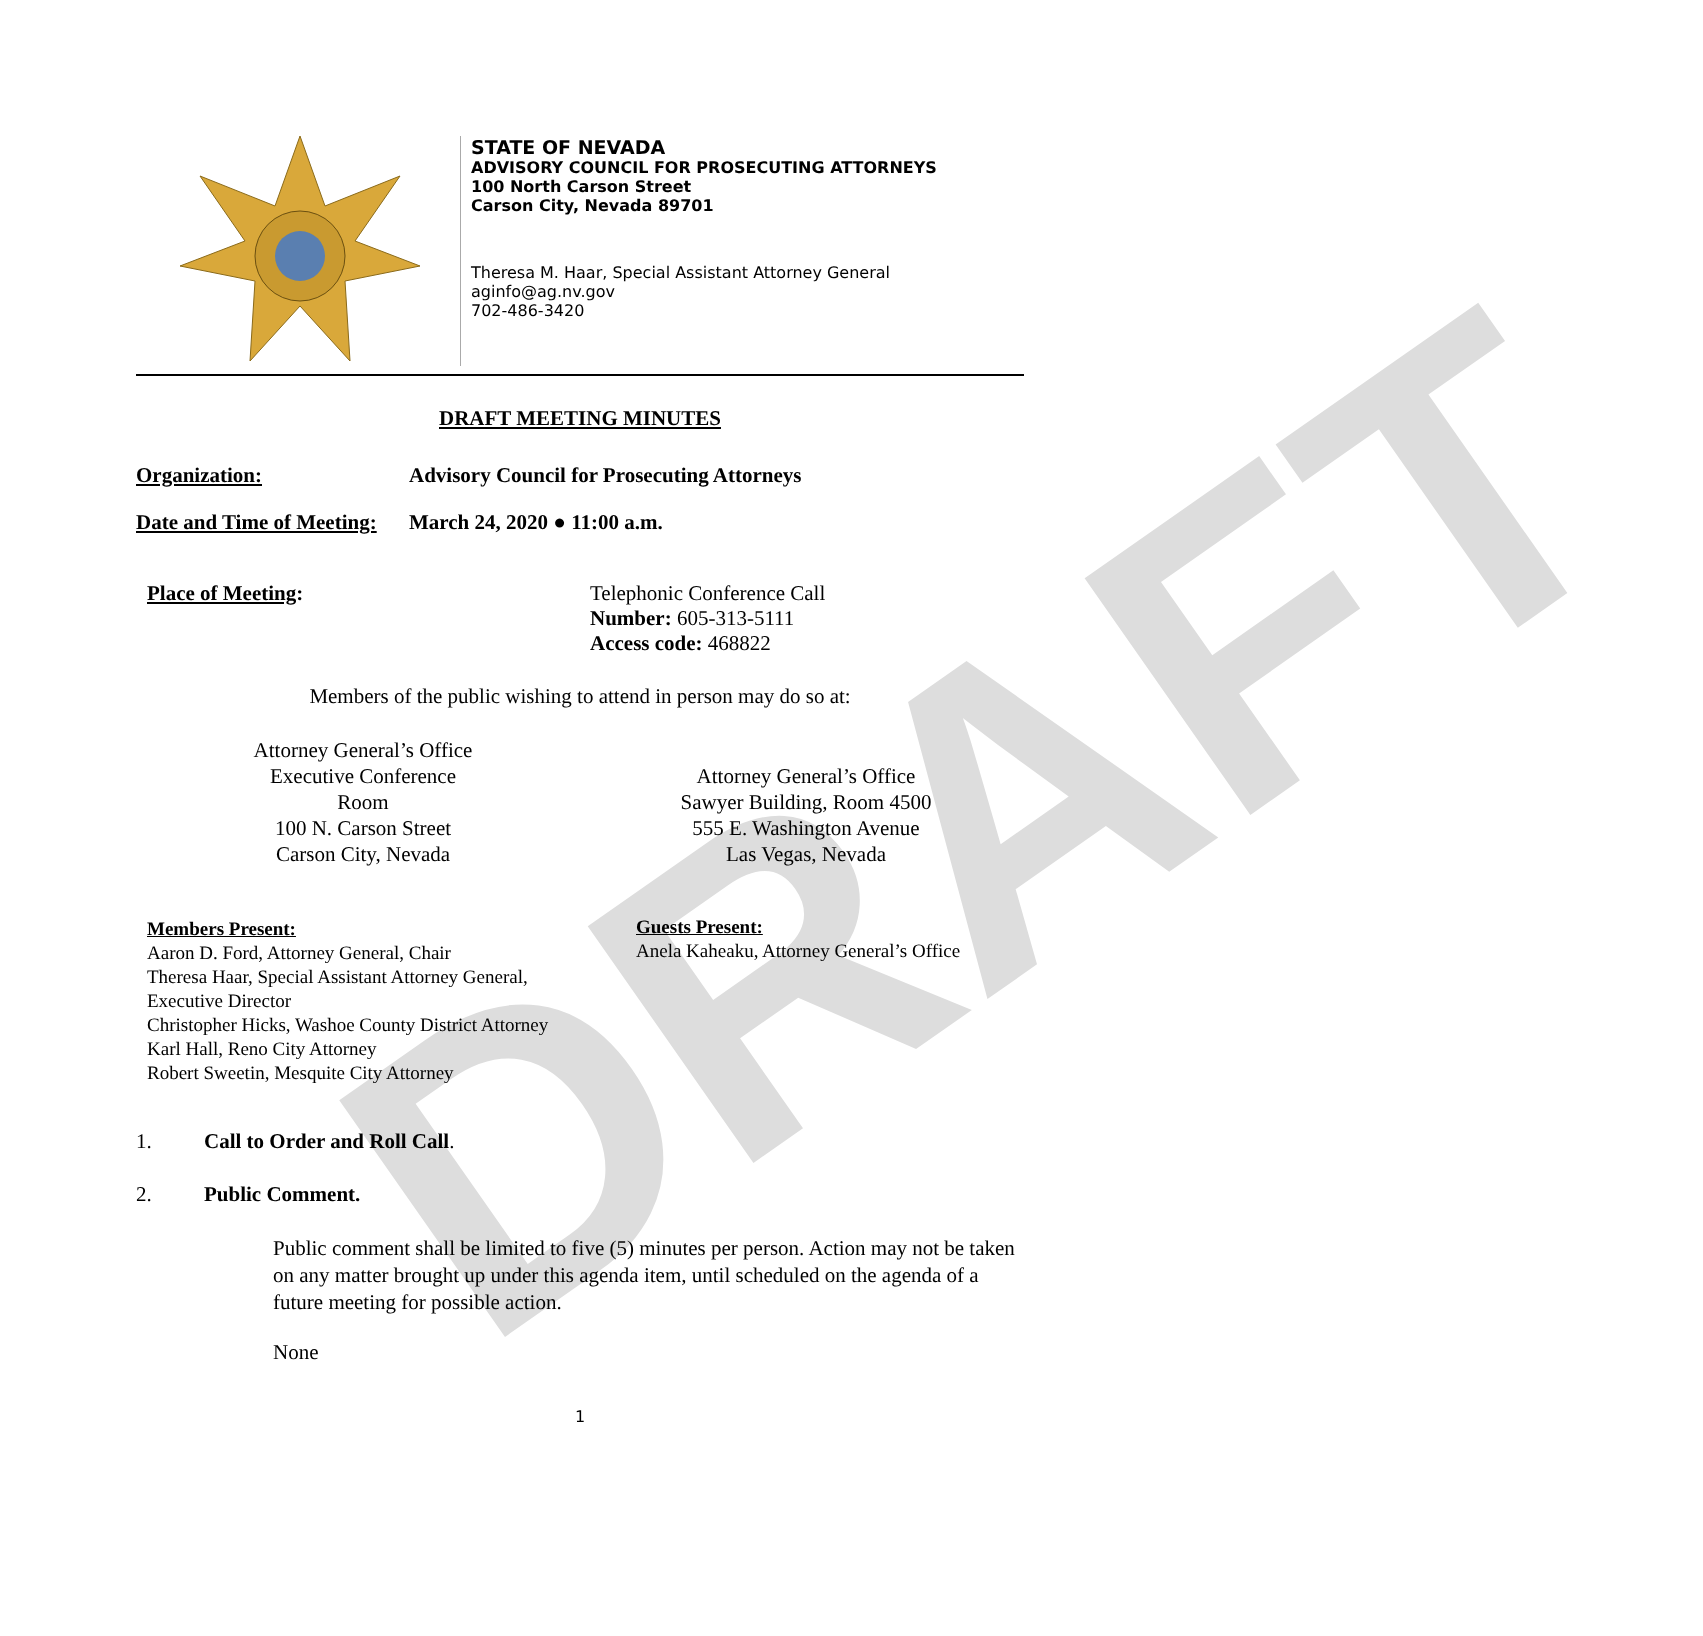DRAFT
STATE OF NEVADA
ADVISORY COUNCIL FOR PROSECUTING ATTORNEYS
100 North Carson Street
Carson City, Nevada 89701
Theresa M. Haar, Special Assistant Attorney General
aginfo@ag.nv.gov
702-486-3420
DRAFT MEETING MINUTES
Organization: Advisory Council for Prosecuting Attorneys
Date and Time of Meeting: March 24, 2020 ● 11:00 a.m.
Place of Meeting: Telephonic Conference Call
Number: 605-313-5111
Access code: 468822
Members of the public wishing to attend in person may do so at:
Attorney General’s Office
Executive Conference Room
100 N. Carson Street
Carson City, Nevada
Attorney General’s Office
Sawyer Building, Room 4500
555 E. Washington Avenue
Las Vegas, Nevada
Members Present:
Aaron D. Ford, Attorney General, Chair
Theresa Haar, Special Assistant Attorney General,
Executive Director
Christopher Hicks, Washoe County District Attorney
Karl Hall, Reno City Attorney
Robert Sweetin, Mesquite City Attorney
Guests Present:
Anela Kaheaku, Attorney General’s Office
1. Call to Order and Roll Call.
2. Public Comment.
Public comment shall be limited to five (5) minutes per person. Action may not be taken on any matter brought up under this agenda item, until scheduled on the agenda of a future meeting for possible action.
None
1